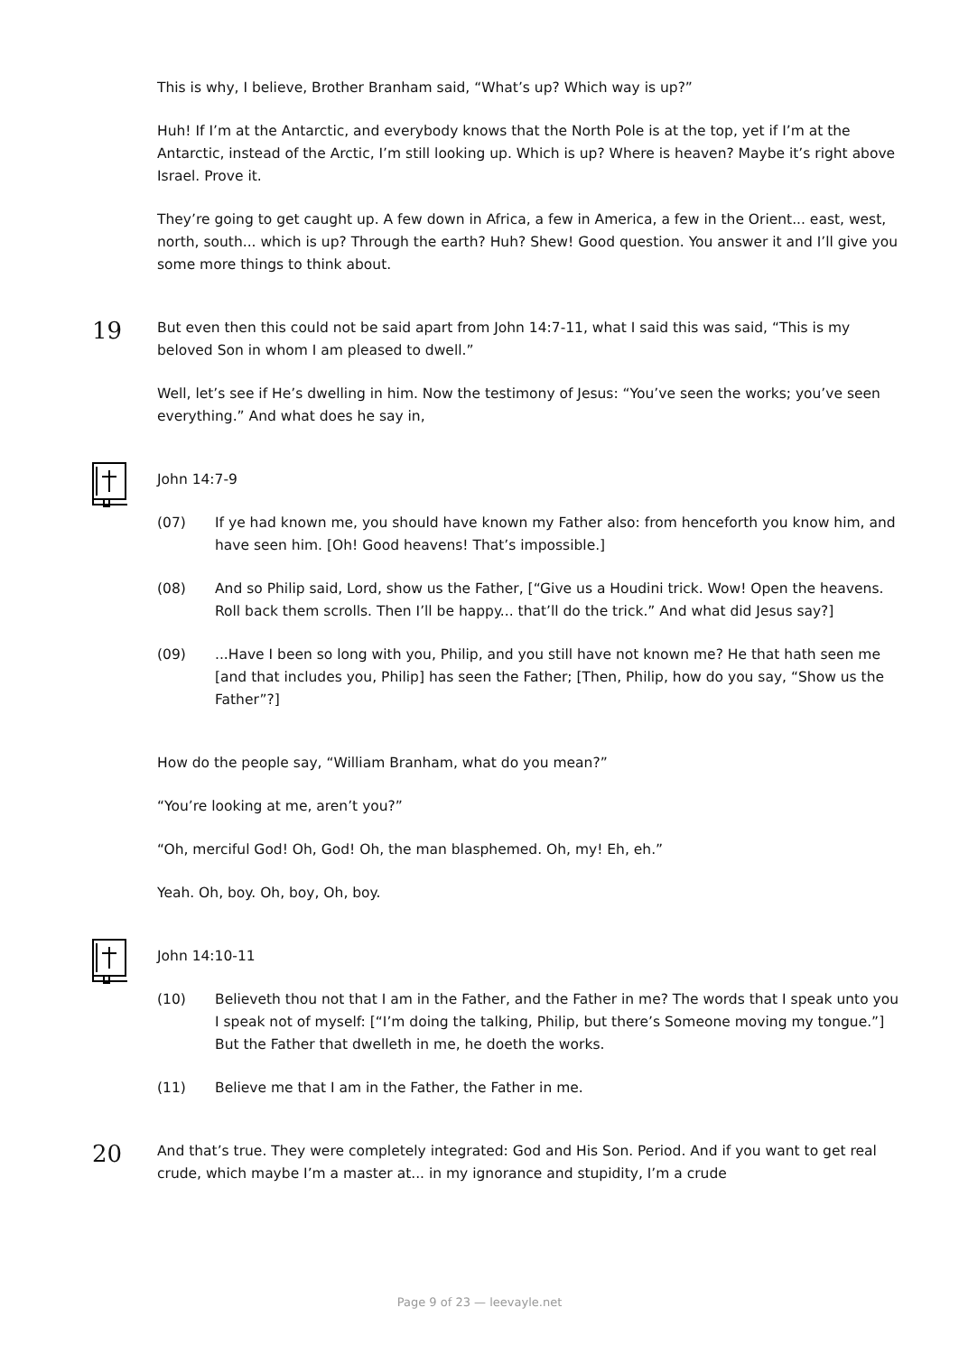This is why, I believe, Brother Branham said, “What’s up? Which way is up?”
Huh! If I’m at the Antarctic, and everybody knows that the North Pole is at the top, yet if I’m at the Antarctic, instead of the Arctic, I’m still looking up. Which is up? Where is heaven? Maybe it’s right above Israel. Prove it.
They’re going to get caught up. A few down in Africa, a few in America, a few in the Orient... east, west, north, south... which is up? Through the earth? Huh? Shew! Good question. You answer it and I’ll give you some more things to think about.
19
But even then this could not be said apart from John 14:7-11, what I said this was said, “This is my beloved Son in whom I am pleased to dwell.”
Well, let’s see if He’s dwelling in him. Now the testimony of Jesus: “You’ve seen the works; you’ve seen everything.” And what does he say in,
John 14:7-9
(07) If ye had known me, you should have known my Father also: from henceforth you know him, and have seen him. [Oh! Good heavens! That’s impossible.]
(08) And so Philip said, Lord, show us the Father, [“Give us a Houdini trick. Wow! Open the heavens. Roll back them scrolls. Then I’ll be happy... that’ll do the trick.” And what did Jesus say?]
(09)...Have I been so long with you, Philip, and you still have not known me? He that hath seen me [and that includes you, Philip] has seen the Father; [Then, Philip, how do you say, “Show us the Father”?]
How do the people say, “William Branham, what do you mean?”
“You’re looking at me, aren’t you?”
“Oh, merciful God! Oh, God! Oh, the man blasphemed. Oh, my! Eh, eh.”
Yeah. Oh, boy. Oh, boy, Oh, boy.
John 14:10-11
(10) Believeth thou not that I am in the Father, and the Father in me? The words that I speak unto you I speak not of myself: [“I’m doing the talking, Philip, but there’s Someone moving my tongue.”] But the Father that dwelleth in me, he doeth the works.
(11) Believe me that I am in the Father, the Father in me.
20
And that’s true. They were completely integrated: God and His Son. Period. And if you want to get real crude, which maybe I’m a master at... in my ignorance and stupidity, I’m a crude
Page 9 of 23 — leevayle.net